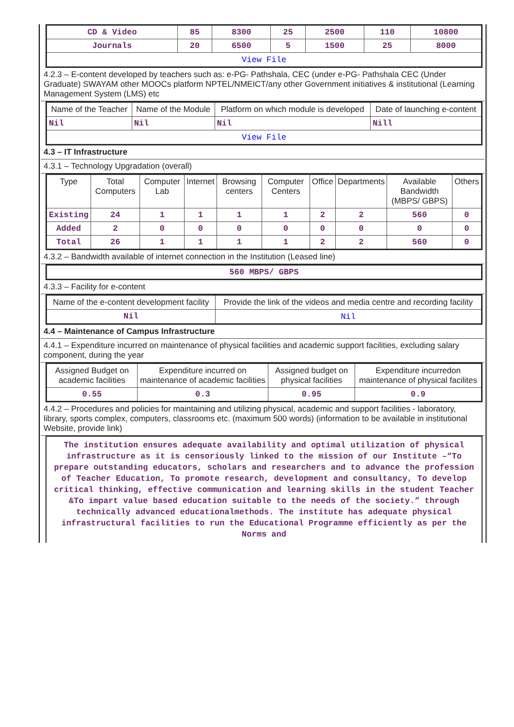| CD & Video | 85 | 8300 | 25 | 2500 | 110 | 10800 |
| Journals | 20 | 6500 | 5 | 1500 | 25 | 8000 |
| View File | | | | | | |
4.2.3 – E-content developed by teachers such as: e-PG- Pathshala, CEC (under e-PG- Pathshala CEC (Under Graduate) SWAYAM other MOOCs platform NPTEL/NMEICT/any other Government initiatives & institutional (Learning Management System (LMS) etc
| Name of the Teacher | Name of the Module | Platform on which module is developed | Date of launching e-content |
| --- | --- | --- | --- |
| Nil | Nil | Nil | Nill |
| View File | | | |
4.3 – IT Infrastructure
4.3.1 – Technology Upgradation (overall)
| Type | Total Computers | Computer Lab | Internet | Browsing centers | Computer Centers | Office | Departments | Available Bandwidth (MBPS/ GBPS) | Others |
| --- | --- | --- | --- | --- | --- | --- | --- | --- | --- |
| Existing | 24 | 1 | 1 | 1 | 1 | 2 | 2 | 560 | 0 |
| Added | 2 | 0 | 0 | 0 | 0 | 0 | 0 | 0 | 0 |
| Total | 26 | 1 | 1 | 1 | 1 | 2 | 2 | 560 | 0 |
4.3.2 – Bandwidth available of internet connection in the Institution (Leased line)
| 560 MBPS/ GBPS |
4.3.3 – Facility for e-content
| Name of the e-content development facility | Provide the link of the videos and media centre and recording facility |
| --- | --- |
| Nil | Nil |
4.4 – Maintenance of Campus Infrastructure
4.4.1 – Expenditure incurred on maintenance of physical facilities and academic support facilities, excluding salary component, during the year
| Assigned Budget on academic facilities | Expenditure incurred on maintenance of academic facilities | Assigned budget on physical facilities | Expenditure incurredon maintenance of physical facilites |
| --- | --- | --- | --- |
| 0.55 | 0.3 | 0.95 | 0.9 |
4.4.2 – Procedures and policies for maintaining and utilizing physical, academic and support facilities - laboratory, library, sports complex, computers, classrooms etc. (maximum 500 words) (information to be available in institutional Website, provide link)
The institution ensures adequate availability and optimal utilization of physical infrastructure as it is censoriously linked to the mission of our Institute –“To prepare outstanding educators, scholars and researchers and to advance the profession of Teacher Education, To promote research, development and consultancy, To develop critical thinking, effective communication and learning skills in the student Teacher &To impart value based education suitable to the needs of the society.” through technically advanced educationalmethods. The institute has adequate physical infrastructural facilities to run the Educational Programme efficiently as per the Norms and